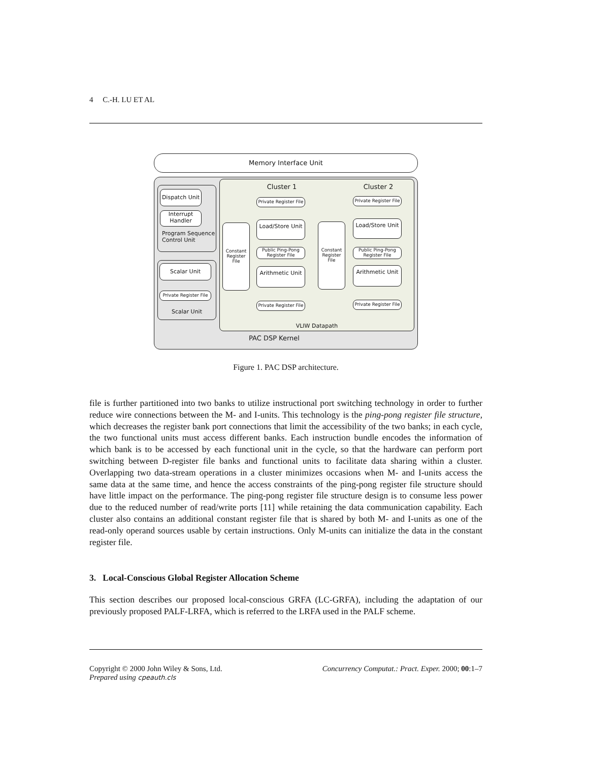4 C.-H. LU ET AL
Memory Interface Unit
Program Sequence Control Unit
Dispatch Unit
Interrupt Handler
Scalar Unit Scalar Unit
Private Register File
VLIW Datapath
Cluster 1 Cluster 2
Constant Register File
Constant Register File
Private Register File
Load/Store Unit
Public Ping-Pong Register File
Arithmetic Unit
Private Register File
Private Register File
Load/Store Unit
Public Ping-Pong Register File
Arithmetic Unit
Private Register File
PAC DSP Kernel
Figure 1. PAC DSP architecture.
file is further partitioned into two banks to utilize instructional port switching technology in order to further reduce wire connections between the M- and I-units. This technology is the ping-pong register file structure, which decreases the register bank port connections that limit the accessibility of the two banks; in each cycle, the two functional units must access different banks. Each instruction bundle encodes the information of which bank is to be accessed by each functional unit in the cycle, so that the hardware can perform port switching between D-register file banks and functional units to facilitate data sharing within a cluster. Overlapping two data-stream operations in a cluster minimizes occasions when M- and I-units access the same data at the same time, and hence the access constraints of the ping-pong register file structure should have little impact on the performance. The ping-pong register file structure design is to consume less power due to the reduced number of read/write ports [11] while retaining the data communication capability. Each cluster also contains an additional constant register file that is shared by both M- and I-units as one of the read-only operand sources usable by certain instructions. Only M-units can initialize the data in the constant register file.
3. Local-Conscious Global Register Allocation Scheme
This section describes our proposed local-conscious GRFA (LC-GRFA), including the adaptation of our previously proposed PALF-LRFA, which is referred to the LRFA used in the PALF scheme.
Copyright © 2000 John Wiley & Sons, Ltd.
Prepared using cpeauth.cls
Concurrency Computat.: Pract. Exper. 2000; 00:1–7